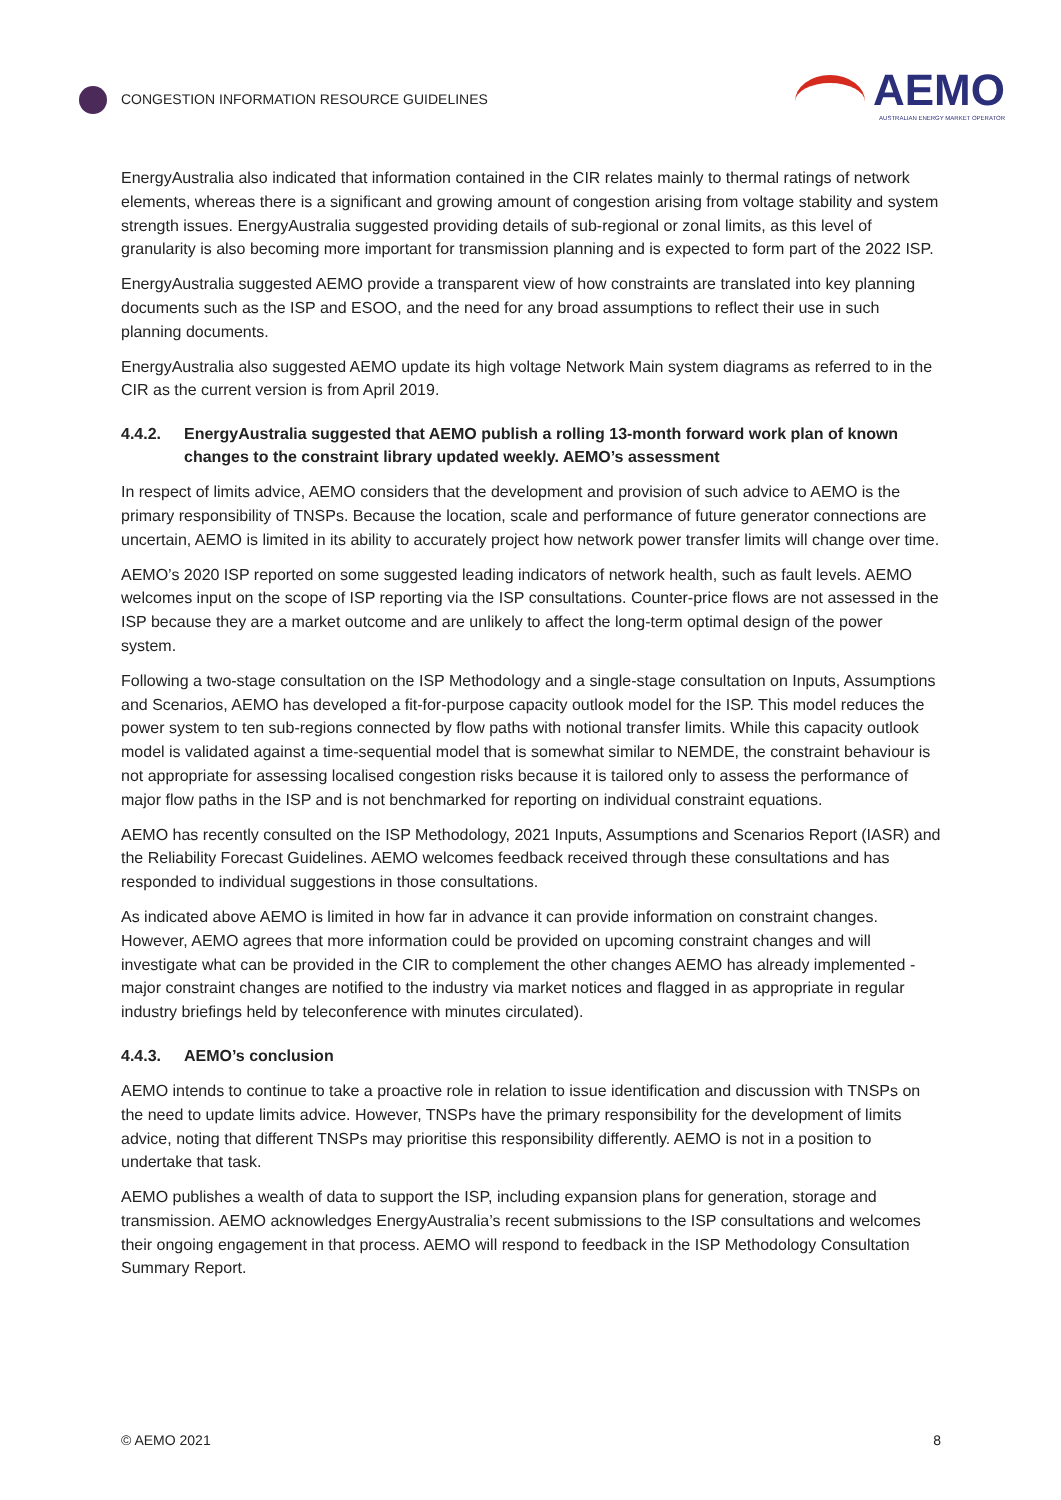CONGESTION INFORMATION RESOURCE GUIDELINES
AEMO
AUSTRALIAN ENERGY MARKET OPERATOR
EnergyAustralia also indicated that information contained in the CIR relates mainly to thermal ratings of network elements, whereas there is a significant and growing amount of congestion arising from voltage stability and system strength issues. EnergyAustralia suggested providing details of sub-regional or zonal limits, as this level of granularity is also becoming more important for transmission planning and is expected to form part of the 2022 ISP.
EnergyAustralia suggested AEMO provide a transparent view of how constraints are translated into key planning documents such as the ISP and ESOO, and the need for any broad assumptions to reflect their use in such planning documents.
EnergyAustralia also suggested AEMO update its high voltage Network Main system diagrams as referred to in the CIR as the current version is from April 2019.
4.4.2. EnergyAustralia suggested that AEMO publish a rolling 13-month forward work plan of known changes to the constraint library updated weekly. AEMO’s assessment
In respect of limits advice, AEMO considers that the development and provision of such advice to AEMO is the primary responsibility of TNSPs. Because the location, scale and performance of future generator connections are uncertain, AEMO is limited in its ability to accurately project how network power transfer limits will change over time.
AEMO’s 2020 ISP reported on some suggested leading indicators of network health, such as fault levels. AEMO welcomes input on the scope of ISP reporting via the ISP consultations. Counter-price flows are not assessed in the ISP because they are a market outcome and are unlikely to affect the long-term optimal design of the power system.
Following a two-stage consultation on the ISP Methodology and a single-stage consultation on Inputs, Assumptions and Scenarios, AEMO has developed a fit-for-purpose capacity outlook model for the ISP. This model reduces the power system to ten sub-regions connected by flow paths with notional transfer limits. While this capacity outlook model is validated against a time-sequential model that is somewhat similar to NEMDE, the constraint behaviour is not appropriate for assessing localised congestion risks because it is tailored only to assess the performance of major flow paths in the ISP and is not benchmarked for reporting on individual constraint equations.
AEMO has recently consulted on the ISP Methodology, 2021 Inputs, Assumptions and Scenarios Report (IASR) and the Reliability Forecast Guidelines. AEMO welcomes feedback received through these consultations and has responded to individual suggestions in those consultations.
As indicated above AEMO is limited in how far in advance it can provide information on constraint changes. However, AEMO agrees that more information could be provided on upcoming constraint changes and will investigate what can be provided in the CIR to complement the other changes AEMO has already implemented - major constraint changes are notified to the industry via market notices and flagged in as appropriate in regular industry briefings held by teleconference with minutes circulated).
4.4.3. AEMO’s conclusion
AEMO intends to continue to take a proactive role in relation to issue identification and discussion with TNSPs on the need to update limits advice. However, TNSPs have the primary responsibility for the development of limits advice, noting that different TNSPs may prioritise this responsibility differently. AEMO is not in a position to undertake that task.
AEMO publishes a wealth of data to support the ISP, including expansion plans for generation, storage and transmission. AEMO acknowledges EnergyAustralia’s recent submissions to the ISP consultations and welcomes their ongoing engagement in that process. AEMO will respond to feedback in the ISP Methodology Consultation Summary Report.
© AEMO 2021 8